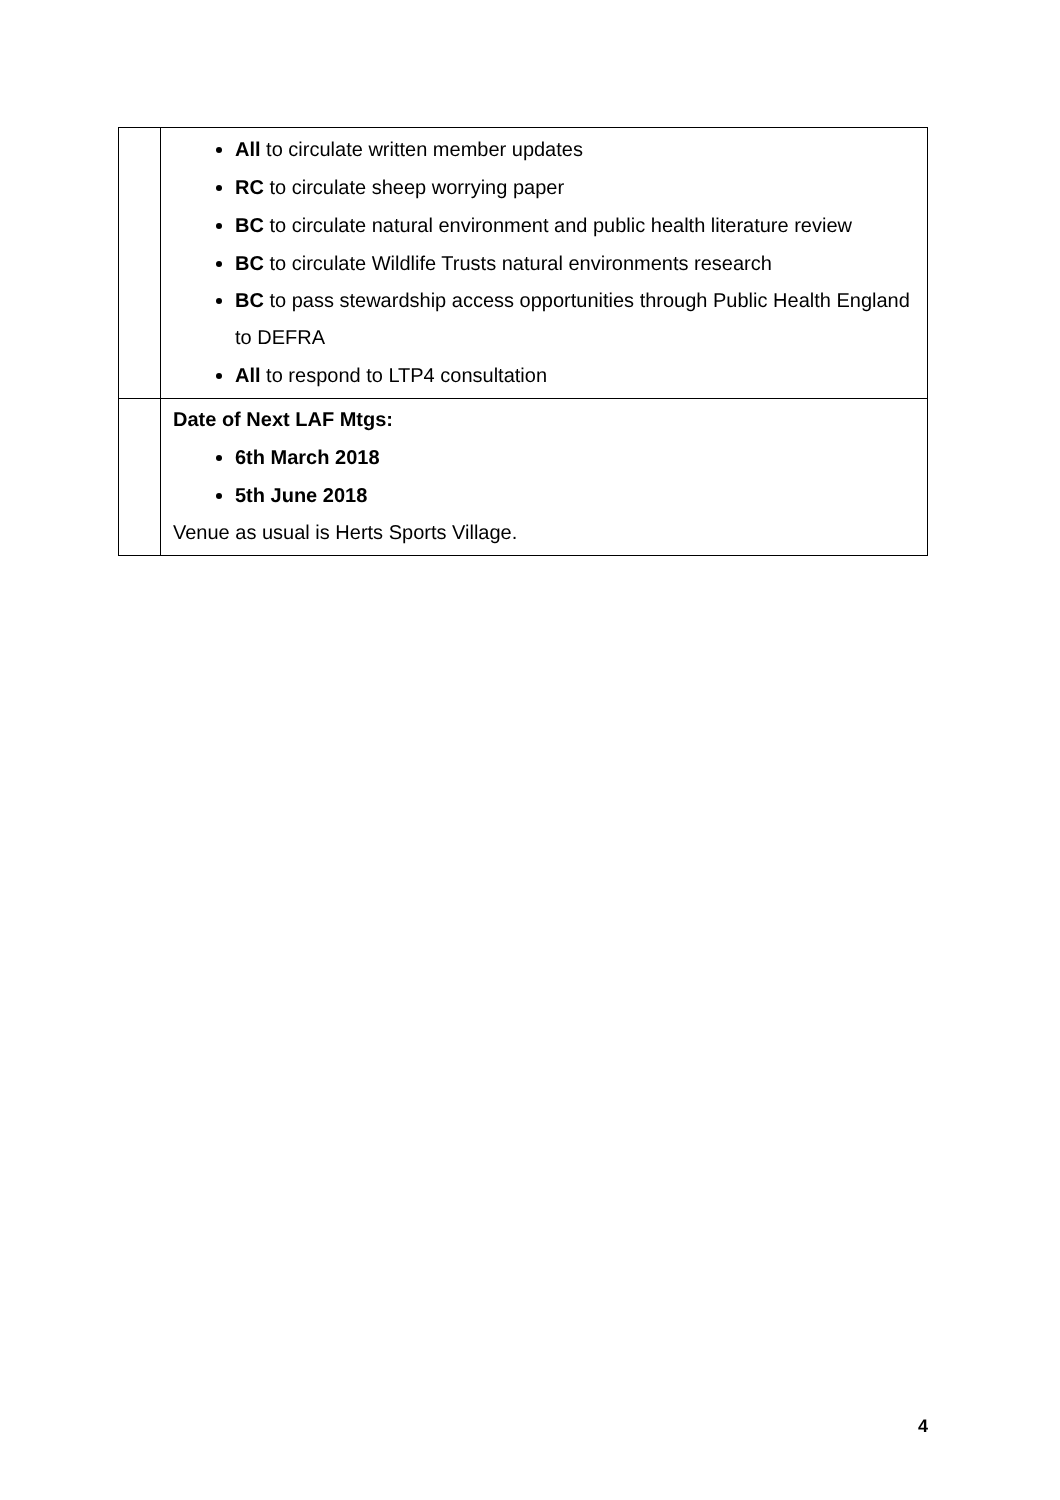| | All to circulate written member updates RC to circulate sheep worrying paper BC to circulate natural environment and public health literature review BC to circulate Wildlife Trusts natural environments research BC to pass stewardship access opportunities through Public Health England to DEFRA All to respond to LTP4 consultation |
| | Date of Next LAF Mtgs: 6th March 2018 5th June 2018 Venue as usual is Herts Sports Village. |
4